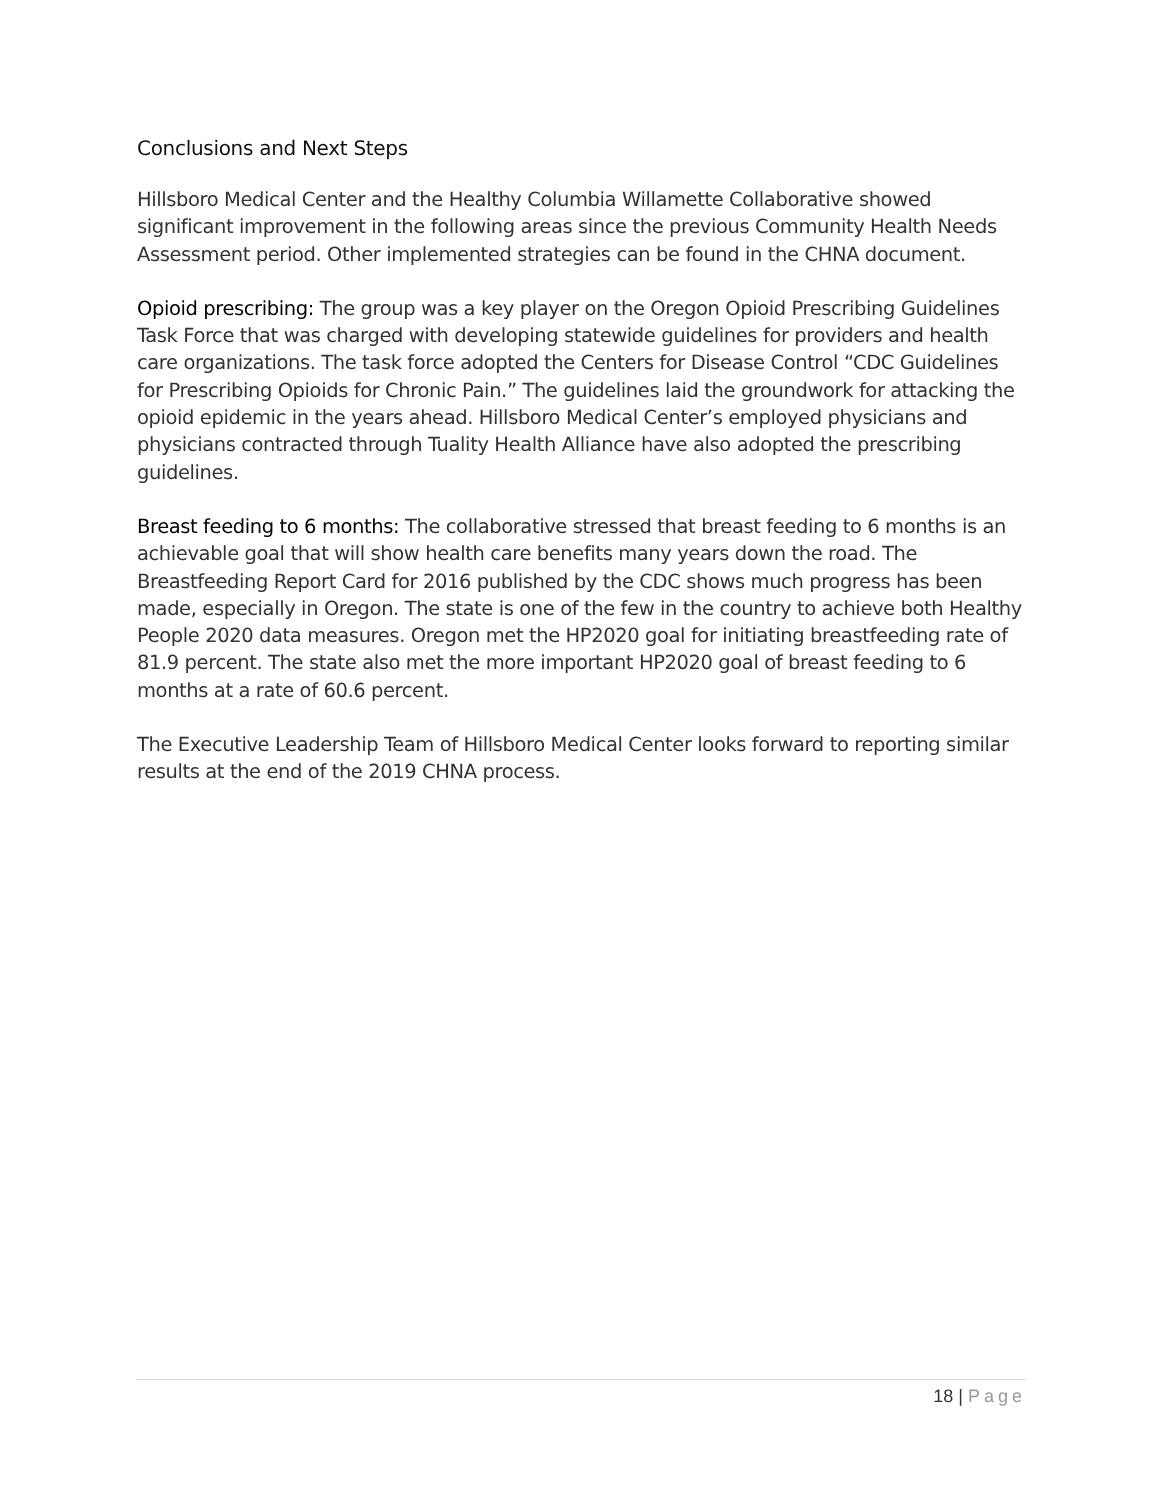Conclusions and Next Steps
Hillsboro Medical Center and the Healthy Columbia Willamette Collaborative showed significant improvement in the following areas since the previous Community Health Needs Assessment period. Other implemented strategies can be found in the CHNA document.
Opioid prescribing: The group was a key player on the Oregon Opioid Prescribing Guidelines Task Force that was charged with developing statewide guidelines for providers and health care organizations. The task force adopted the Centers for Disease Control “CDC Guidelines for Prescribing Opioids for Chronic Pain.” The guidelines laid the groundwork for attacking the opioid epidemic in the years ahead. Hillsboro Medical Center’s employed physicians and physicians contracted through Tuality Health Alliance have also adopted the prescribing guidelines.
Breast feeding to 6 months: The collaborative stressed that breast feeding to 6 months is an achievable goal that will show health care benefits many years down the road. The Breastfeeding Report Card for 2016 published by the CDC shows much progress has been made, especially in Oregon. The state is one of the few in the country to achieve both Healthy People 2020 data measures. Oregon met the HP2020 goal for initiating breastfeeding rate of 81.9 percent. The state also met the more important HP2020 goal of breast feeding to 6 months at a rate of 60.6 percent.
The Executive Leadership Team of Hillsboro Medical Center looks forward to reporting similar results at the end of the 2019 CHNA process.
18 | Page